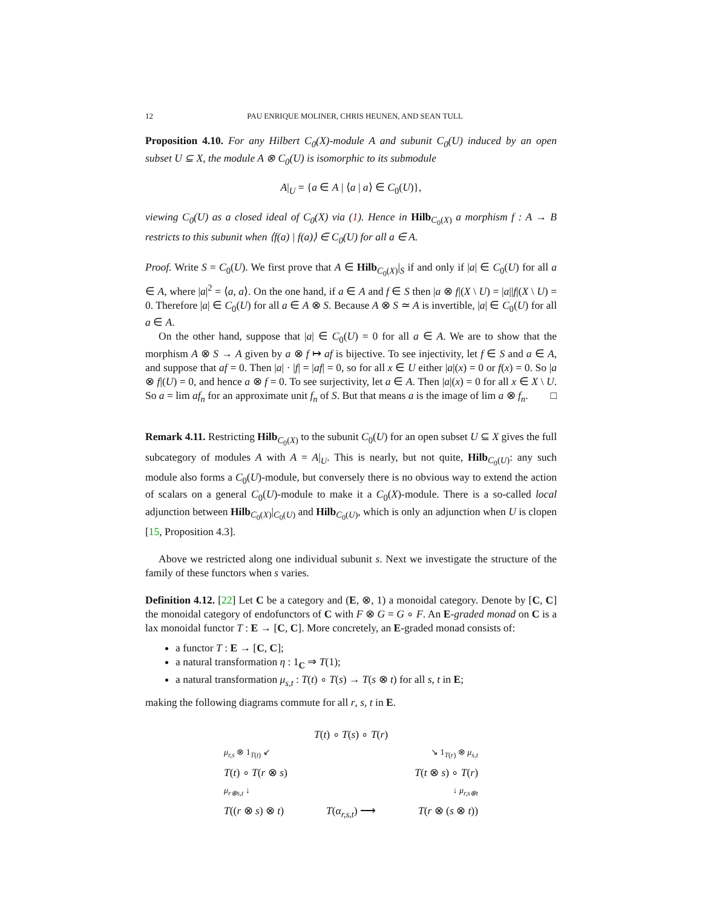12 PAU ENRIQUE MOLINER, CHRIS HEUNEN, AND SEAN TULL
Proposition 4.10. For any Hilbert C<sub>0</sub>(X)-module A and subunit C<sub>0</sub>(U) induced by an open subset U ⊆ X, the module A ⊗ C<sub>0</sub>(U) is isomorphic to its submodule
A|<sub>U</sub> = {a ∈ A | ⟨a | a⟩ ∈ C<sub>0</sub>(U)},
viewing C<sub>0</sub>(U) as a closed ideal of C<sub>0</sub>(X) via (1). Hence in Hilb<sub>C<sub>0</sub>(X)</sub> a morphism f : A → B restricts to this subunit when ⟨f(a) | f(a)⟩ ∈ C<sub>0</sub>(U) for all a ∈ A.
Proof. Write S = C<sub>0</sub>(U). We first prove that A ∈ Hilb<sub>C<sub>0</sub>(X)</sub>|<sub>S</sub> if and only if |a| ∈ C<sub>0</sub>(U) for all a ∈ A, where |a|<sup>2</sup> = ⟨a, a⟩. On the one hand, if a ∈ A and f ∈ S then |a ⊗ f|(X \ U) = |a||f|(X \ U) = 0. Therefore |a| ∈ C<sub>0</sub>(U) for all a ∈ A ⊗ S. Because A ⊗ S ≃ A is invertible, |a| ∈ C<sub>0</sub>(U) for all a ∈ A.
On the other hand, suppose that |a| ∈ C<sub>0</sub>(U) = 0 for all a ∈ A. We are to show that the morphism A ⊗ S → A given by a ⊗ f ↦ af is bijective. To see injectivity, let f ∈ S and a ∈ A, and suppose that af = 0. Then |a| · |f| = |af| = 0, so for all x ∈ U either |a|(x) = 0 or f(x) = 0. So |a ⊗ f|(U) = 0, and hence a ⊗ f = 0. To see surjectivity, let a ∈ A. Then |a|(x) = 0 for all x ∈ X \ U. So a = lim af<sub>n</sub> for an approximate unit f<sub>n</sub> of S. But that means a is the image of lim a ⊗ f<sub>n</sub>. □
Remark 4.11. Restricting Hilb<sub>C<sub>0</sub>(X)</sub> to the subunit C<sub>0</sub>(U) for an open subset U ⊆ X gives the full subcategory of modules A with A = A|<sub>U</sub>. This is nearly, but not quite, Hilb<sub>C<sub>0</sub>(U)</sub>: any such module also forms a C<sub>0</sub>(U)-module, but conversely there is no obvious way to extend the action of scalars on a general C<sub>0</sub>(U)-module to make it a C<sub>0</sub>(X)-module. There is a so-called local adjunction between Hilb<sub>C<sub>0</sub>(X)</sub>|<sub>C<sub>0</sub>(U)</sub> and Hilb<sub>C<sub>0</sub>(U)</sub>, which is only an adjunction when U is clopen [15, Proposition 4.3].
Above we restricted along one individual subunit s. Next we investigate the structure of the family of these functors when s varies.
Definition 4.12. [22] Let C be a category and (E, ⊗, 1) a monoidal category. Denote by [C, C] the monoidal category of endofunctors of C with F ⊗ G = G ∘ F. An E-graded monad on C is a lax monoidal functor T : E → [C, C]. More concretely, an E-graded monad consists of:
a functor T : E → [C, C];
a natural transformation η : 1<sub>C</sub> ⇒ T(1);
a natural transformation μ<sub>s,t</sub> : T(t) ∘ T(s) → T(s ⊗ t) for all s, t in E;
making the following diagrams commute for all r, s, t in E.
T(t) ∘ T(s) ∘ T(r)
μ<sub>r,s</sub> ⊗ 1<sub>T(t)</sub> ↙ ↘ 1<sub>T(r)</sub> ⊗ μ<sub>s,t</sub>
T(t) ∘ T(r ⊗ s) T(t ⊗ s) ∘ T(r)
μ<sub>r⊗s,t</sub> ↓ ↓ μ<sub>r,s⊗t</sub>
T((r ⊗ s) ⊗ t) T(α<sub>r,s,t</sub>) ⟶ T(r ⊗ (s ⊗ t))